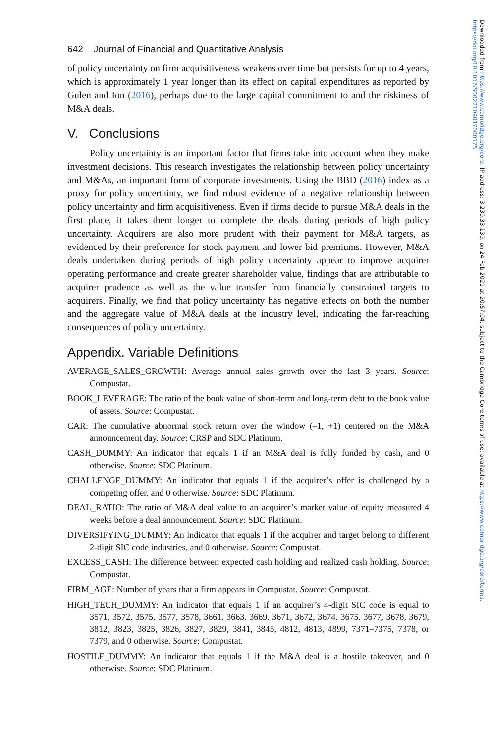642 Journal of Financial and Quantitative Analysis
of policy uncertainty on firm acquisitiveness weakens over time but persists for up to 4 years, which is approximately 1 year longer than its effect on capital expenditures as reported by Gulen and Ion (2016), perhaps due to the large capital commitment to and the riskiness of M&A deals.
V. Conclusions
Policy uncertainty is an important factor that firms take into account when they make investment decisions. This research investigates the relationship between policy uncertainty and M&As, an important form of corporate investments. Using the BBD (2016) index as a proxy for policy uncertainty, we find robust evidence of a negative relationship between policy uncertainty and firm acquisitiveness. Even if firms decide to pursue M&A deals in the first place, it takes them longer to complete the deals during periods of high policy uncertainty. Acquirers are also more prudent with their payment for M&A targets, as evidenced by their preference for stock payment and lower bid premiums. However, M&A deals undertaken during periods of high policy uncertainty appear to improve acquirer operating performance and create greater shareholder value, findings that are attributable to acquirer prudence as well as the value transfer from financially constrained targets to acquirers. Finally, we find that policy uncertainty has negative effects on both the number and the aggregate value of M&A deals at the industry level, indicating the far-reaching consequences of policy uncertainty.
Appendix. Variable Definitions
AVERAGE_SALES_GROWTH: Average annual sales growth over the last 3 years. Source: Compustat.
BOOK_LEVERAGE: The ratio of the book value of short-term and long-term debt to the book value of assets. Source: Compustat.
CAR: The cumulative abnormal stock return over the window (–1, +1) centered on the M&A announcement day. Source: CRSP and SDC Platinum.
CASH_DUMMY: An indicator that equals 1 if an M&A deal is fully funded by cash, and 0 otherwise. Source: SDC Platinum.
CHALLENGE_DUMMY: An indicator that equals 1 if the acquirer’s offer is challenged by a competing offer, and 0 otherwise. Source: SDC Platinum.
DEAL_RATIO: The ratio of M&A deal value to an acquirer’s market value of equity measured 4 weeks before a deal announcement. Source: SDC Platinum.
DIVERSIFYING_DUMMY: An indicator that equals 1 if the acquirer and target belong to different 2-digit SIC code industries, and 0 otherwise. Source: Compustat.
EXCESS_CASH: The difference between expected cash holding and realized cash holding. Source: Compustat.
FIRM_AGE: Number of years that a firm appears in Compustat. Source: Compustat.
HIGH_TECH_DUMMY: An indicator that equals 1 if an acquirer’s 4-digit SIC code is equal to 3571, 3572, 3575, 3577, 3578, 3661, 3663, 3669, 3671, 3672, 3674, 3675, 3677, 3678, 3679, 3812, 3823, 3825, 3826, 3827, 3829, 3841, 3845, 4812, 4813, 4899, 7371–7375, 7378, or 7379, and 0 otherwise. Source: Compustat.
HOSTILE_DUMMY: An indicator that equals 1 if the M&A deal is a hostile takeover, and 0 otherwise. Source: SDC Platinum.
Downloaded from https://www.cambridge.org/core. IP address: 3.239.33.139, on 24 Feb 2021 at 20:57:04, subject to the Cambridge Core terms of use, available at https://www.cambridge.org/core/terms. https://doi.org/10.1017/S0022109017000175